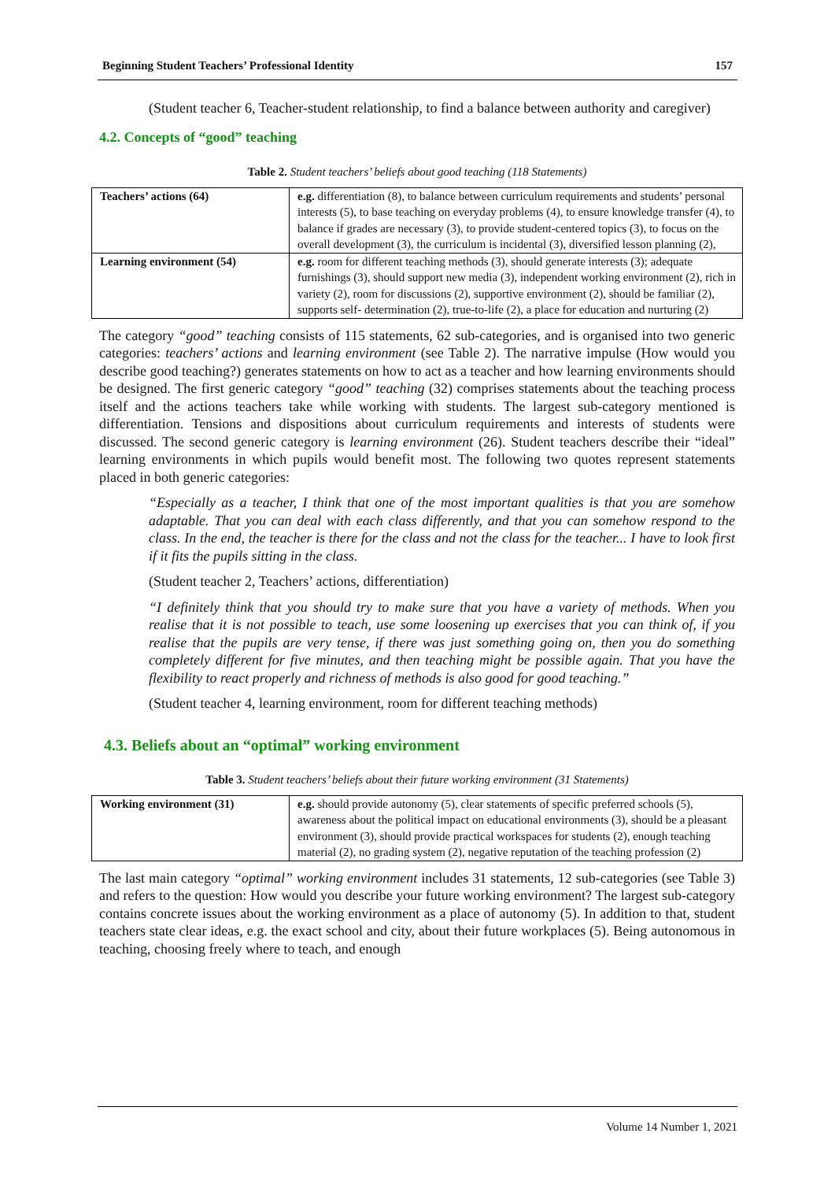Beginning Student Teachers’ Professional Identity 157
(Student teacher 6, Teacher-student relationship, to find a balance between authority and caregiver)
4.2. Concepts of “good” teaching
Table 2. Student teachers’ beliefs about good teaching (118 Statements)
| Teachers’ actions (64) | e.g. differentiation (8), to balance between curriculum requirements and students’ personal interests (5), to base teaching on everyday problems (4), to ensure knowledge transfer (4), to balance if grades are necessary (3), to provide student-centered topics (3), to focus on the overall development (3), the curriculum is incidental (3), diversified lesson planning (2), |
| Learning environment (54) | e.g. room for different teaching methods (3), should generate interests (3); adequate furnishings (3), should support new media (3), independent working environment (2), rich in variety (2), room for discussions (2), supportive environment (2), should be familiar (2), supports self- determination (2), true-to-life (2), a place for education and nurturing (2) |
The category “good” teaching consists of 115 statements, 62 sub-categories, and is organised into two generic categories: teachers’ actions and learning environment (see Table 2). The narrative impulse (How would you describe good teaching?) generates statements on how to act as a teacher and how learning environments should be designed. The first generic category “good” teaching (32) comprises statements about the teaching process itself and the actions teachers take while working with students. The largest sub-category mentioned is differentiation. Tensions and dispositions about curriculum requirements and interests of students were discussed. The second generic category is learning environment (26). Student teachers describe their “ideal” learning environments in which pupils would benefit most. The following two quotes represent statements placed in both generic categories:
“Especially as a teacher, I think that one of the most important qualities is that you are somehow adaptable. That you can deal with each class differently, and that you can somehow respond to the class. In the end, the teacher is there for the class and not the class for the teacher... I have to look first if it fits the pupils sitting in the class.
(Student teacher 2, Teachers’ actions, differentiation)
“I definitely think that you should try to make sure that you have a variety of methods. When you realise that it is not possible to teach, use some loosening up exercises that you can think of, if you realise that the pupils are very tense, if there was just something going on, then you do something completely different for five minutes, and then teaching might be possible again. That you have the flexibility to react properly and richness of methods is also good for good teaching.”
(Student teacher 4, learning environment, room for different teaching methods)
4.3. Beliefs about an “optimal” working environment
Table 3. Student teachers’ beliefs about their future working environment (31 Statements)
| Working environment (31) | e.g. should provide autonomy (5), clear statements of specific preferred schools (5), awareness about the political impact on educational environments (3), should be a pleasant environment (3), should provide practical workspaces for students (2), enough teaching material (2), no grading system (2), negative reputation of the teaching profession (2) |
The last main category “optimal” working environment includes 31 statements, 12 sub-categories (see Table 3) and refers to the question: How would you describe your future working environment? The largest sub-category contains concrete issues about the working environment as a place of autonomy (5). In addition to that, student teachers state clear ideas, e.g. the exact school and city, about their future workplaces (5). Being autonomous in teaching, choosing freely where to teach, and enough
Volume 14 Number 1, 2021